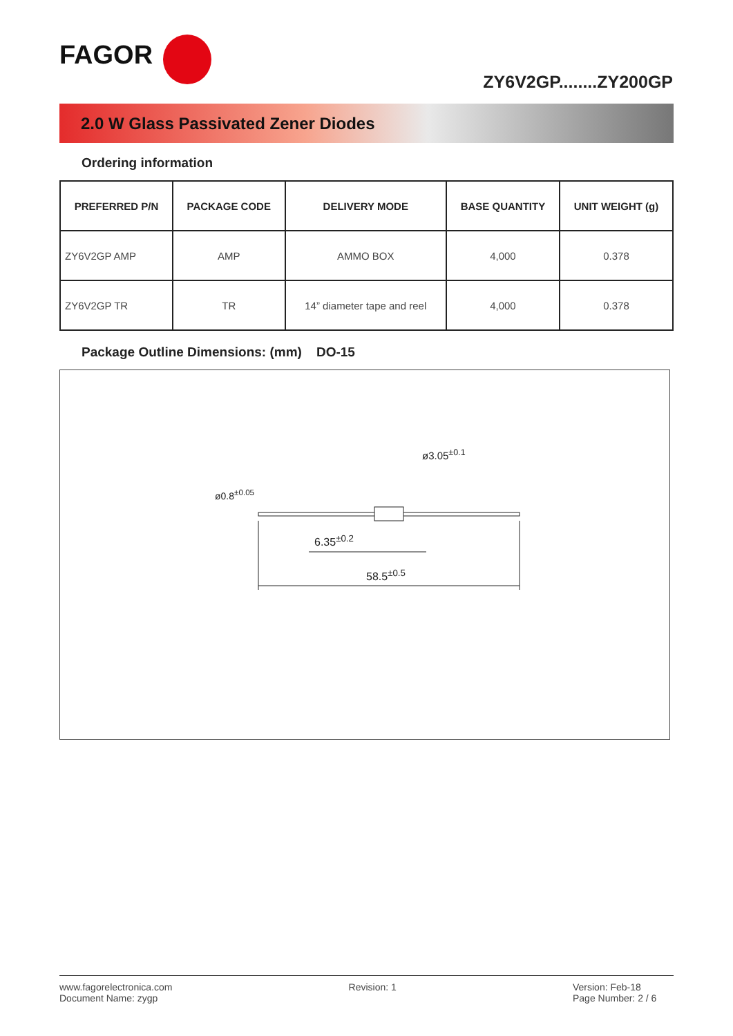FAGOR
ZY6V2GP........ZY200GP
2.0 W Glass Passivated Zener Diodes
Ordering information
| PREFERRED P/N | PACKAGE CODE | DELIVERY MODE | BASE QUANTITY | UNIT WEIGHT (g) |
| --- | --- | --- | --- | --- |
| ZY6V2GP AMP | AMP | AMMO BOX | 4,000 | 0.378 |
| ZY6V2GP TR | TR | 14” diameter tape and reel | 4,000 | 0.378 |
Package Outline Dimensions: (mm) DO-15
ø0.8<sup>±0.05</sup>
ø3.05<sup>±0.1</sup>
6.35<sup>±0.2</sup>
58.5<sup>±0.5</sup>
www.fagorelectronica.com
Document Name: zygp
Revision: 1 Version: Feb-18
Page Number: 2 / 6